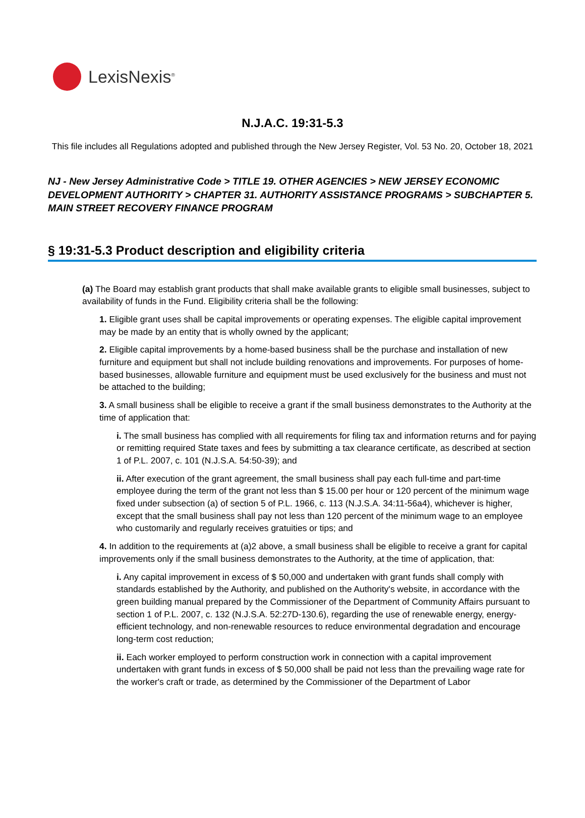LexisNexis<sup>®</sup>
N.J.A.C. 19:31-5.3
This file includes all Regulations adopted and published through the New Jersey Register, Vol. 53 No. 20, October 18, 2021
NJ - New Jersey Administrative Code > TITLE 19. OTHER AGENCIES > NEW JERSEY ECONOMIC DEVELOPMENT AUTHORITY > CHAPTER 31. AUTHORITY ASSISTANCE PROGRAMS > SUBCHAPTER 5. MAIN STREET RECOVERY FINANCE PROGRAM
§ 19:31-5.3 Product description and eligibility criteria
(a) The Board may establish grant products that shall make available grants to eligible small businesses, subject to availability of funds in the Fund. Eligibility criteria shall be the following:
1. Eligible grant uses shall be capital improvements or operating expenses. The eligible capital improvement may be made by an entity that is wholly owned by the applicant;
2. Eligible capital improvements by a home-based business shall be the purchase and installation of new furniture and equipment but shall not include building renovations and improvements. For purposes of home-based businesses, allowable furniture and equipment must be used exclusively for the business and must not be attached to the building;
3. A small business shall be eligible to receive a grant if the small business demonstrates to the Authority at the time of application that:
i. The small business has complied with all requirements for filing tax and information returns and for paying or remitting required State taxes and fees by submitting a tax clearance certificate, as described at section 1 of P.L. 2007, c. 101 (N.J.S.A. 54:50-39); and
ii. After execution of the grant agreement, the small business shall pay each full-time and part-time employee during the term of the grant not less than $ 15.00 per hour or 120 percent of the minimum wage fixed under subsection (a) of section 5 of P.L. 1966, c. 113 (N.J.S.A. 34:11-56a4), whichever is higher, except that the small business shall pay not less than 120 percent of the minimum wage to an employee who customarily and regularly receives gratuities or tips; and
4. In addition to the requirements at (a)2 above, a small business shall be eligible to receive a grant for capital improvements only if the small business demonstrates to the Authority, at the time of application, that:
i. Any capital improvement in excess of $ 50,000 and undertaken with grant funds shall comply with standards established by the Authority, and published on the Authority's website, in accordance with the green building manual prepared by the Commissioner of the Department of Community Affairs pursuant to section 1 of P.L. 2007, c. 132 (N.J.S.A. 52:27D-130.6), regarding the use of renewable energy, energy-efficient technology, and non-renewable resources to reduce environmental degradation and encourage long-term cost reduction;
ii. Each worker employed to perform construction work in connection with a capital improvement undertaken with grant funds in excess of $ 50,000 shall be paid not less than the prevailing wage rate for the worker's craft or trade, as determined by the Commissioner of the Department of Labor